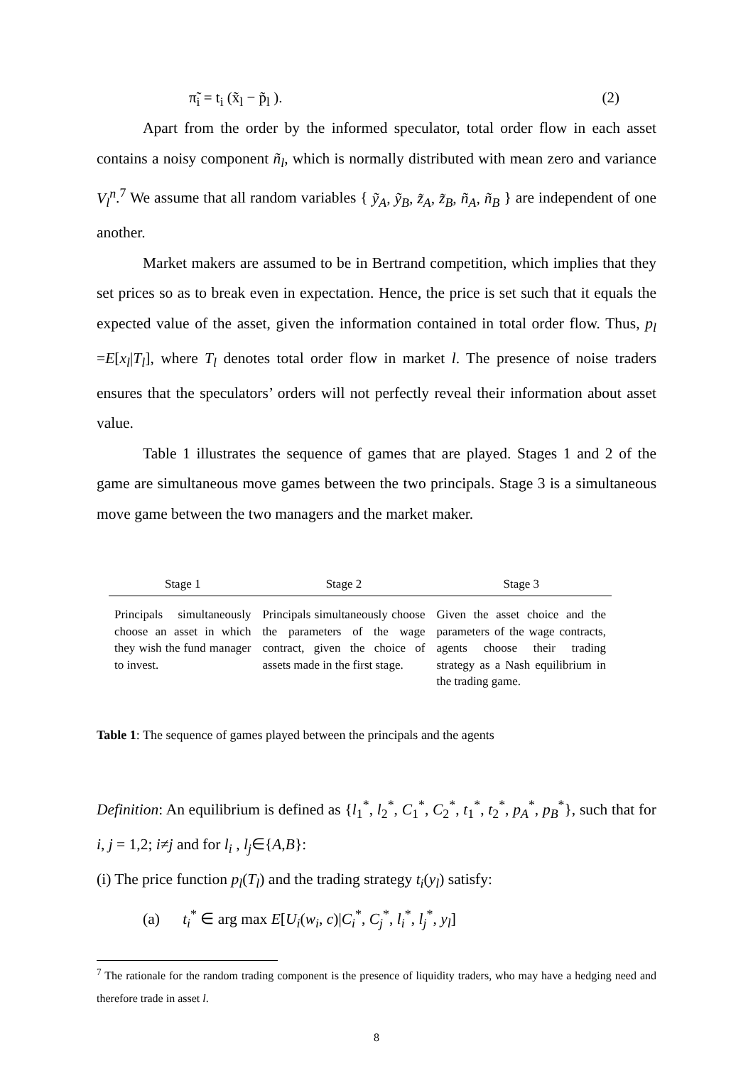π̃<sub>i</sub> = t<sub>i</sub> (x̃<sub>l</sub> − p̃<sub>l</sub> ). (2)
Apart from the order by the informed speculator, total order flow in each asset contains a noisy component ñ<sub>l</sub>, which is normally distributed with mean zero and variance V<sub>l</sub><sup>n</sup>.<sup>7</sup> We assume that all random variables { ỹ<sub>A</sub>, ỹ<sub>B</sub>, z̃<sub>A</sub>, z̃<sub>B</sub>, ñ<sub>A</sub>, ñ<sub>B</sub> } are independent of one another.
Market makers are assumed to be in Bertrand competition, which implies that they set prices so as to break even in expectation. Hence, the price is set such that it equals the expected value of the asset, given the information contained in total order flow. Thus, p<sub>l</sub> =E[x<sub>l</sub>|T<sub>l</sub>], where T<sub>l</sub> denotes total order flow in market l. The presence of noise traders ensures that the speculators’ orders will not perfectly reveal their information about asset value.
Table 1 illustrates the sequence of games that are played. Stages 1 and 2 of the game are simultaneous move games between the two principals. Stage 3 is a simultaneous move game between the two managers and the market maker.
| Stage 1 | Stage 2 | Stage 3 |
| --- | --- | --- |
| Principals simultaneously choose an asset in which they wish the fund manager to invest. | Principals simultaneously choose the parameters of the wage contract, given the choice of assets made in the first stage. | Given the asset choice and the parameters of the wage contracts, agents choose their trading strategy as a Nash equilibrium in the trading game. |
Table 1: The sequence of games played between the principals and the agents
Definition: An equilibrium is defined as {l<sub>1</sub><sup>*</sup>, l<sub>2</sub><sup>*</sup>, C<sub>1</sub><sup>*</sup>, C<sub>2</sub><sup>*</sup>, t<sub>1</sub><sup>*</sup>, t<sub>2</sub><sup>*</sup>, p<sub>A</sub><sup>*</sup>, p<sub>B</sub><sup>*</sup>}, such that for i, j = 1,2; i≠j and for l<sub>i</sub> , l<sub>j</sub>∈{A,B}:
(i) The price function p<sub>l</sub>(T<sub>l</sub>) and the trading strategy t<sub>i</sub>(y<sub>l</sub>) satisfy:
(a) t<sub>i</sub><sup>*</sup> ∈ arg max E[U<sub>i</sub>(w<sub>i</sub>, c)|C<sub>i</sub><sup>*</sup>, C<sub>j</sub><sup>*</sup>, l<sub>i</sub><sup>*</sup>, l<sub>j</sub><sup>*</sup>, y<sub>l</sub>]
<sup>7</sup> The rationale for the random trading component is the presence of liquidity traders, who may have a hedging need and therefore trade in asset l.
8